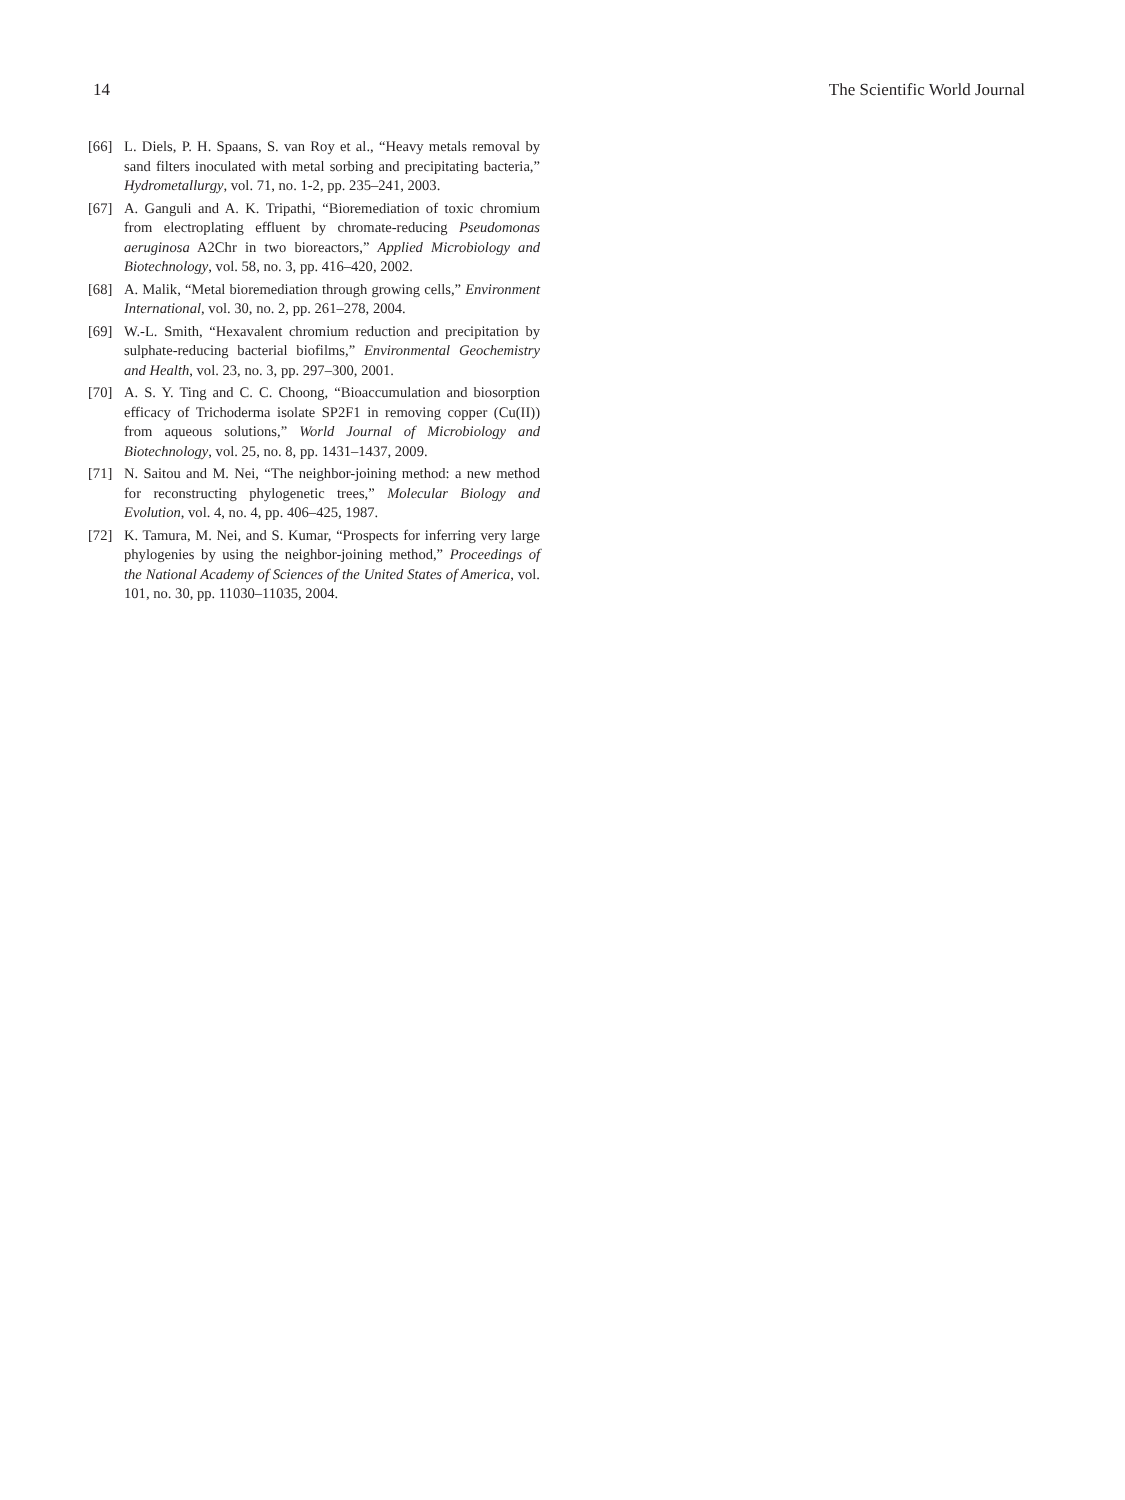14 The Scientific World Journal
[66] L. Diels, P. H. Spaans, S. van Roy et al., “Heavy metals removal by sand filters inoculated with metal sorbing and precipitating bacteria,” Hydrometallurgy, vol. 71, no. 1-2, pp. 235–241, 2003.
[67] A. Ganguli and A. K. Tripathi, “Bioremediation of toxic chromium from electroplating effluent by chromate-reducing Pseudomonas aeruginosa A2Chr in two bioreactors,” Applied Microbiology and Biotechnology, vol. 58, no. 3, pp. 416–420, 2002.
[68] A. Malik, “Metal bioremediation through growing cells,” Environment International, vol. 30, no. 2, pp. 261–278, 2004.
[69] W.-L. Smith, “Hexavalent chromium reduction and precipitation by sulphate-reducing bacterial biofilms,” Environmental Geochemistry and Health, vol. 23, no. 3, pp. 297–300, 2001.
[70] A. S. Y. Ting and C. C. Choong, “Bioaccumulation and biosorption efficacy of Trichoderma isolate SP2F1 in removing copper (Cu(II)) from aqueous solutions,” World Journal of Microbiology and Biotechnology, vol. 25, no. 8, pp. 1431–1437, 2009.
[71] N. Saitou and M. Nei, “The neighbor-joining method: a new method for reconstructing phylogenetic trees,” Molecular Biology and Evolution, vol. 4, no. 4, pp. 406–425, 1987.
[72] K. Tamura, M. Nei, and S. Kumar, “Prospects for inferring very large phylogenies by using the neighbor-joining method,” Proceedings of the National Academy of Sciences of the United States of America, vol. 101, no. 30, pp. 11030–11035, 2004.